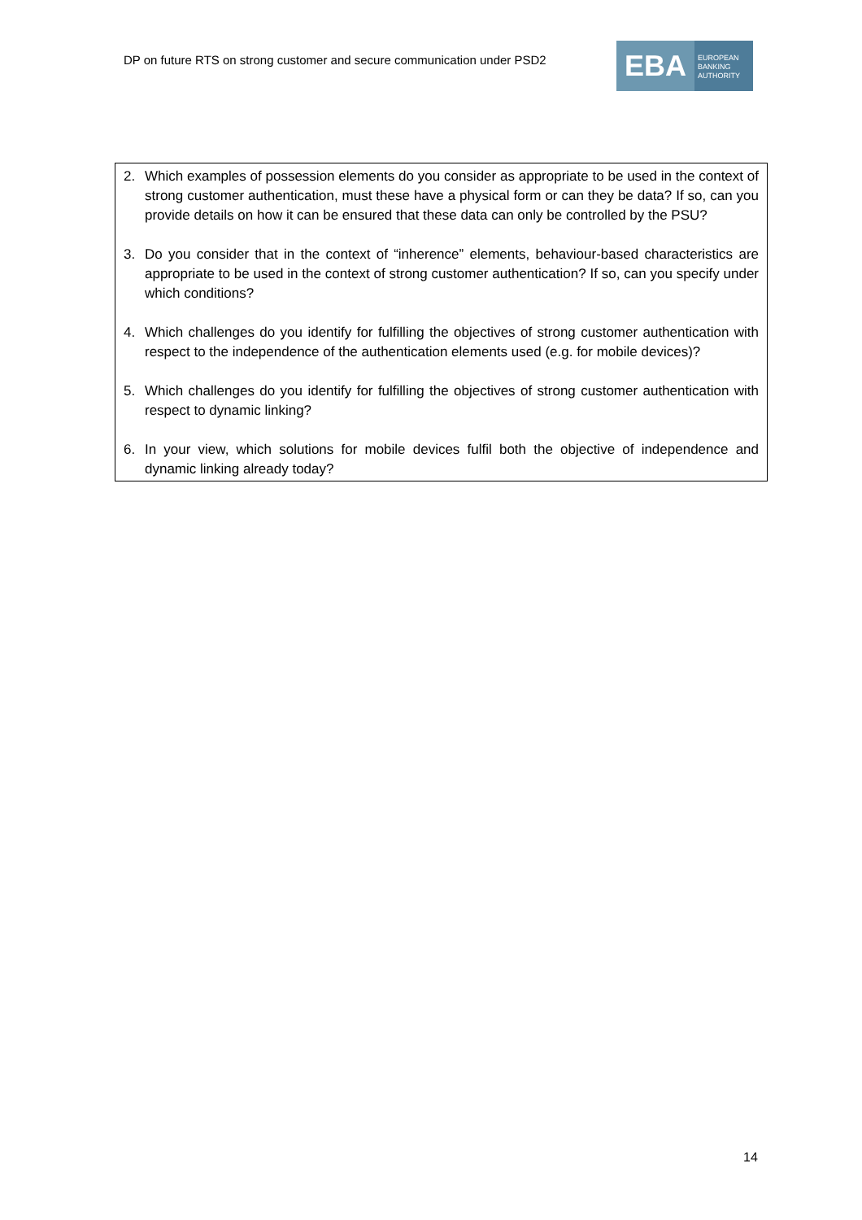DP on future RTS on strong customer and secure communication under PSD2
EBA
EUROPEAN
BANKING
AUTHORITY
2. Which examples of possession elements do you consider as appropriate to be used in the context of strong customer authentication, must these have a physical form or can they be data? If so, can you provide details on how it can be ensured that these data can only be controlled by the PSU?
3. Do you consider that in the context of “inherence” elements, behaviour-based characteristics are appropriate to be used in the context of strong customer authentication? If so, can you specify under which conditions?
4. Which challenges do you identify for fulfilling the objectives of strong customer authentication with respect to the independence of the authentication elements used (e.g. for mobile devices)?
5. Which challenges do you identify for fulfilling the objectives of strong customer authentication with respect to dynamic linking?
6. In your view, which solutions for mobile devices fulfil both the objective of independence and dynamic linking already today?
14